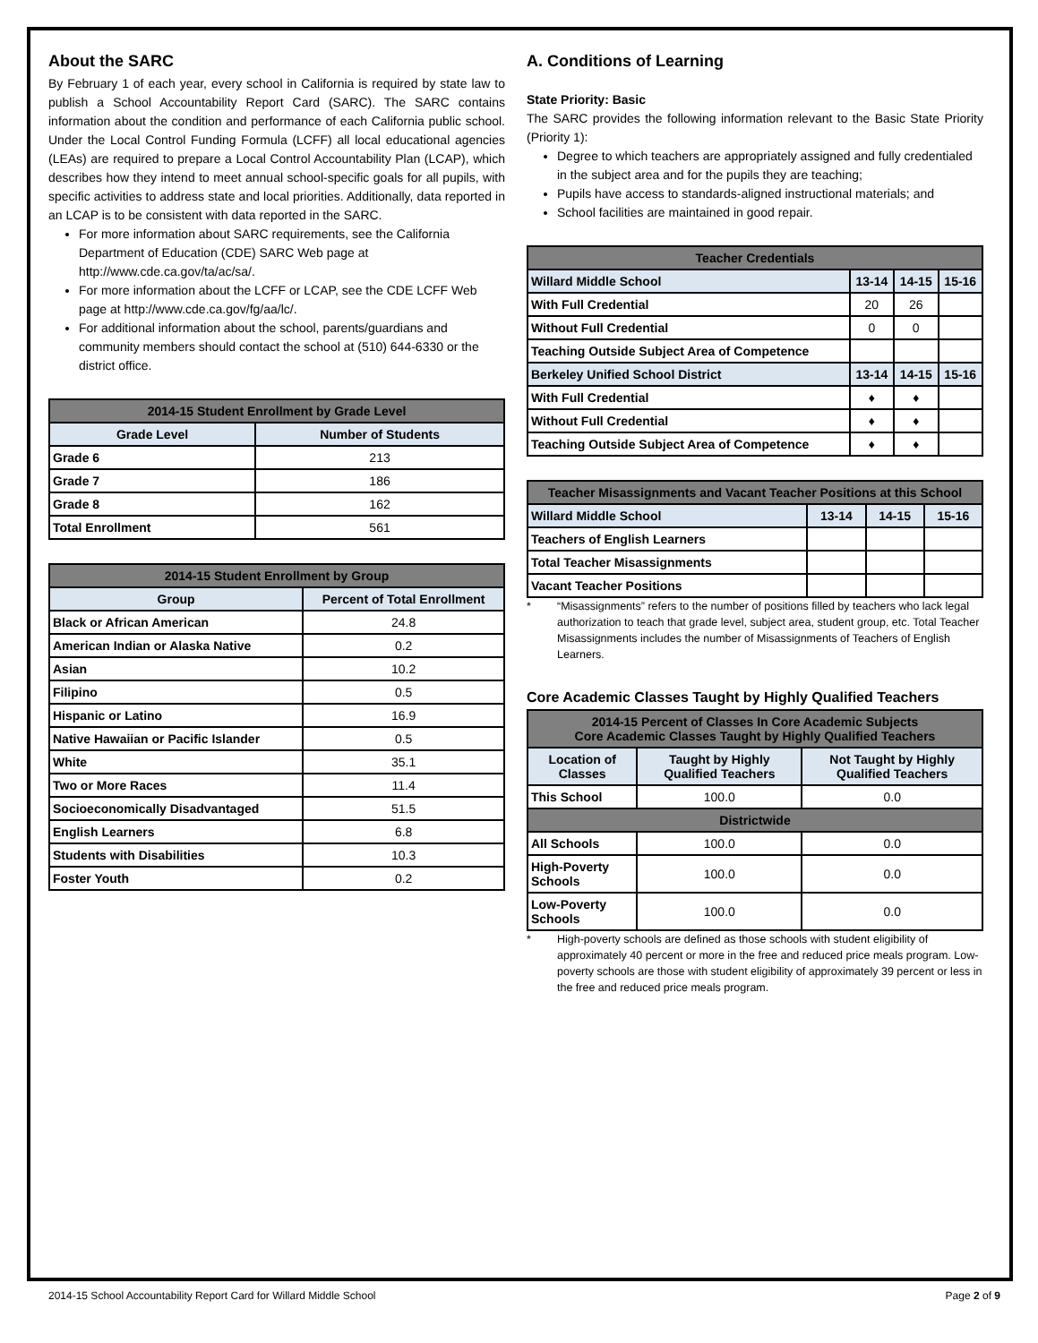About the SARC
By February 1 of each year, every school in California is required by state law to publish a School Accountability Report Card (SARC). The SARC contains information about the condition and performance of each California public school. Under the Local Control Funding Formula (LCFF) all local educational agencies (LEAs) are required to prepare a Local Control Accountability Plan (LCAP), which describes how they intend to meet annual school-specific goals for all pupils, with specific activities to address state and local priorities. Additionally, data reported in an LCAP is to be consistent with data reported in the SARC.
For more information about SARC requirements, see the California Department of Education (CDE) SARC Web page at http://www.cde.ca.gov/ta/ac/sa/.
For more information about the LCFF or LCAP, see the CDE LCFF Web page at http://www.cde.ca.gov/fg/aa/lc/.
For additional information about the school, parents/guardians and community members should contact the school at (510) 644-6330 or the district office.
| 2014-15 Student Enrollment by Grade Level | |
| --- | --- |
| Grade Level | Number of Students |
| Grade 6 | 213 |
| Grade 7 | 186 |
| Grade 8 | 162 |
| Total Enrollment | 561 |
| 2014-15 Student Enrollment by Group | |
| --- | --- |
| Group | Percent of Total Enrollment |
| Black or African American | 24.8 |
| American Indian or Alaska Native | 0.2 |
| Asian | 10.2 |
| Filipino | 0.5 |
| Hispanic or Latino | 16.9 |
| Native Hawaiian or Pacific Islander | 0.5 |
| White | 35.1 |
| Two or More Races | 11.4 |
| Socioeconomically Disadvantaged | 51.5 |
| English Learners | 6.8 |
| Students with Disabilities | 10.3 |
| Foster Youth | 0.2 |
A. Conditions of Learning
State Priority: Basic
The SARC provides the following information relevant to the Basic State Priority (Priority 1):
Degree to which teachers are appropriately assigned and fully credentialed in the subject area and for the pupils they are teaching;
Pupils have access to standards-aligned instructional materials; and
School facilities are maintained in good repair.
| Teacher Credentials | | | |
| --- | --- | --- | --- |
| Willard Middle School | 13-14 | 14-15 | 15-16 |
| With Full Credential | 20 | 26 | |
| Without Full Credential | 0 | 0 | |
| Teaching Outside Subject Area of Competence | | | |
| Berkeley Unified School District | 13-14 | 14-15 | 15-16 |
| With Full Credential | ♦ | ♦ | |
| Without Full Credential | ♦ | ♦ | |
| Teaching Outside Subject Area of Competence | ♦ | ♦ | |
| Teacher Misassignments and Vacant Teacher Positions at this School | | | |
| --- | --- | --- | --- |
| Willard Middle School | 13-14 | 14-15 | 15-16 |
| Teachers of English Learners | | | |
| Total Teacher Misassignments | | | |
| Vacant Teacher Positions | | | |
* “Misassignments” refers to the number of positions filled by teachers who lack legal authorization to teach that grade level, subject area, student group, etc. Total Teacher Misassignments includes the number of Misassignments of Teachers of English Learners.
Core Academic Classes Taught by Highly Qualified Teachers
| 2014-15 Percent of Classes In Core Academic Subjects Core Academic Classes Taught by Highly Qualified Teachers | | |
| --- | --- | --- |
| Location of Classes | Taught by Highly Qualified Teachers | Not Taught by Highly Qualified Teachers |
| This School | 100.0 | 0.0 |
| Districtwide | | |
| All Schools | 100.0 | 0.0 |
| High-Poverty Schools | 100.0 | 0.0 |
| Low-Poverty Schools | 100.0 | 0.0 |
* High-poverty schools are defined as those schools with student eligibility of approximately 40 percent or more in the free and reduced price meals program. Low-poverty schools are those with student eligibility of approximately 39 percent or less in the free and reduced price meals program.
2014-15 School Accountability Report Card for Willard Middle School Page 2 of 9